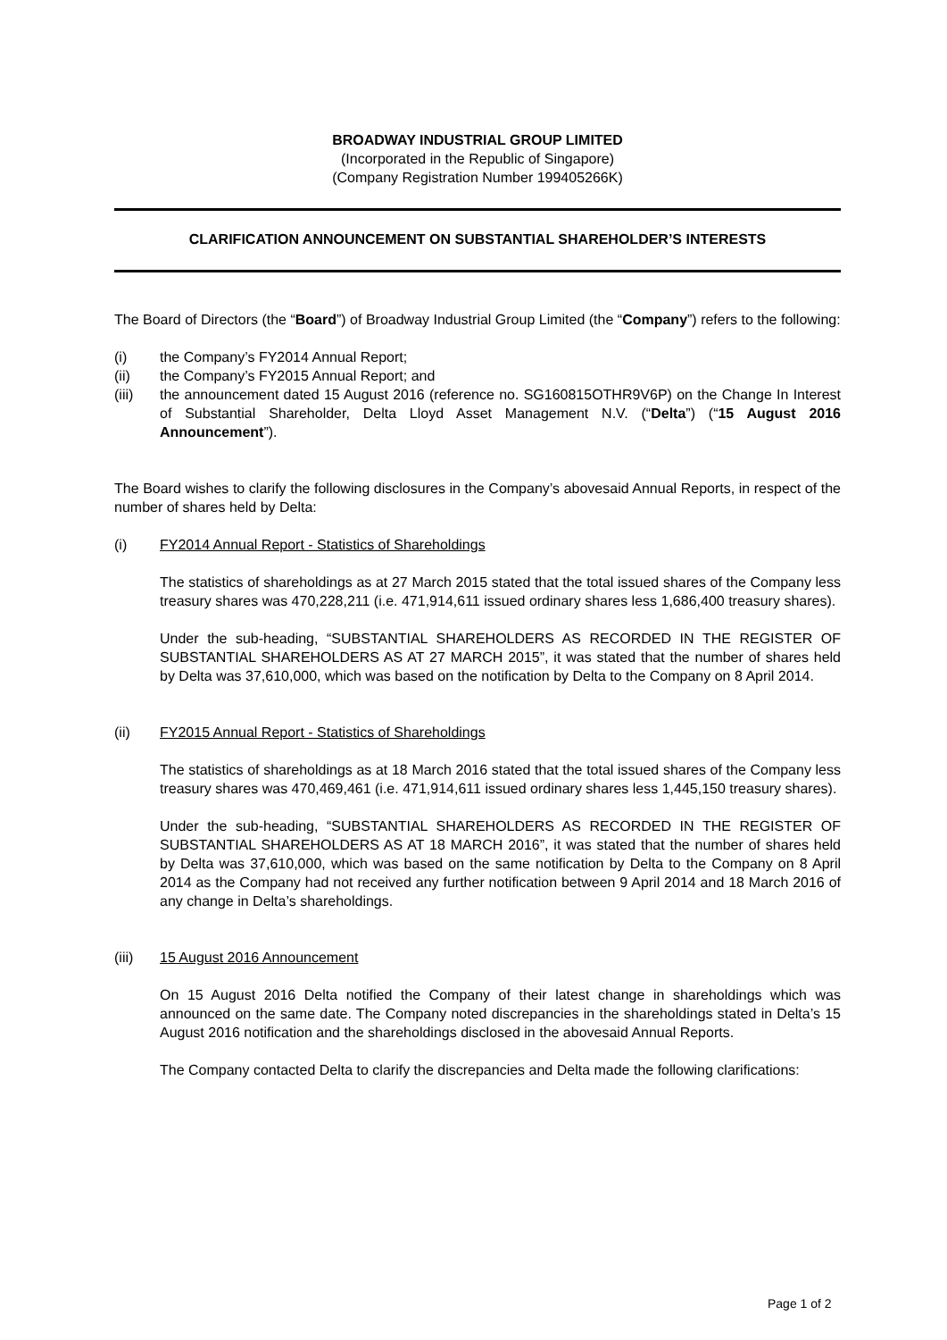BROADWAY INDUSTRIAL GROUP LIMITED
(Incorporated in the Republic of Singapore)
(Company Registration Number 199405266K)
CLARIFICATION ANNOUNCEMENT ON SUBSTANTIAL SHAREHOLDER’S INTERESTS
The Board of Directors (the “Board”) of Broadway Industrial Group Limited (the “Company”) refers to the following:
(i) the Company’s FY2014 Annual Report;
(ii) the Company’s FY2015 Annual Report; and
(iii) the announcement dated 15 August 2016 (reference no. SG160815OTHR9V6P) on the Change In Interest of Substantial Shareholder, Delta Lloyd Asset Management N.V. (“Delta”) (“15 August 2016 Announcement”).
The Board wishes to clarify the following disclosures in the Company’s abovesaid Annual Reports, in respect of the number of shares held by Delta:
(i) FY2014 Annual Report - Statistics of Shareholdings
The statistics of shareholdings as at 27 March 2015 stated that the total issued shares of the Company less treasury shares was 470,228,211 (i.e. 471,914,611 issued ordinary shares less 1,686,400 treasury shares).
Under the sub-heading, “SUBSTANTIAL SHAREHOLDERS AS RECORDED IN THE REGISTER OF SUBSTANTIAL SHAREHOLDERS AS AT 27 MARCH 2015”, it was stated that the number of shares held by Delta was 37,610,000, which was based on the notification by Delta to the Company on 8 April 2014.
(ii) FY2015 Annual Report - Statistics of Shareholdings
The statistics of shareholdings as at 18 March 2016 stated that the total issued shares of the Company less treasury shares was 470,469,461 (i.e. 471,914,611 issued ordinary shares less 1,445,150 treasury shares).
Under the sub-heading, “SUBSTANTIAL SHAREHOLDERS AS RECORDED IN THE REGISTER OF SUBSTANTIAL SHAREHOLDERS AS AT 18 MARCH 2016”, it was stated that the number of shares held by Delta was 37,610,000, which was based on the same notification by Delta to the Company on 8 April 2014 as the Company had not received any further notification between 9 April 2014 and 18 March 2016 of any change in Delta’s shareholdings.
(iii) 15 August 2016 Announcement
On 15 August 2016 Delta notified the Company of their latest change in shareholdings which was announced on the same date. The Company noted discrepancies in the shareholdings stated in Delta’s 15 August 2016 notification and the shareholdings disclosed in the abovesaid Annual Reports.
The Company contacted Delta to clarify the discrepancies and Delta made the following clarifications:
Page 1 of 2